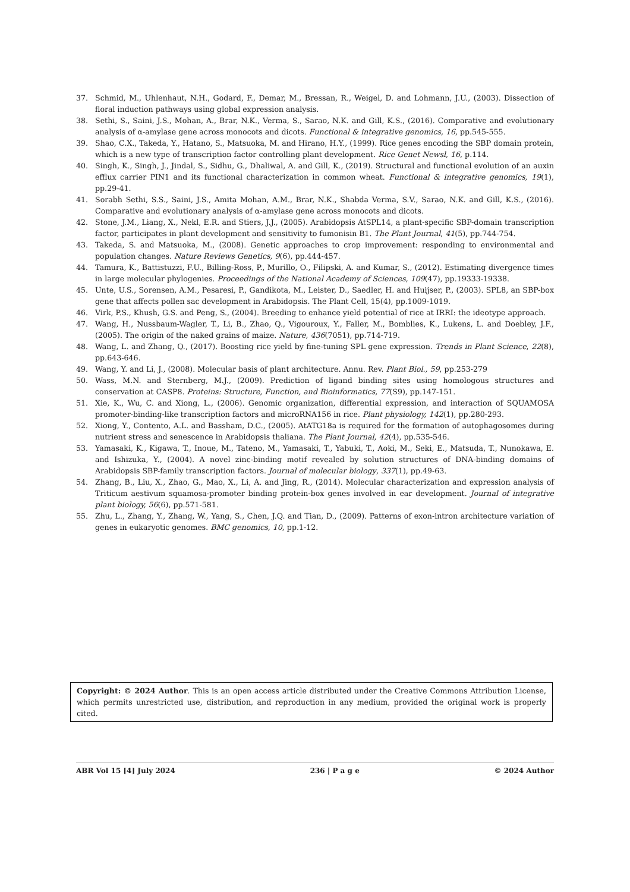37. Schmid, M., Uhlenhaut, N.H., Godard, F., Demar, M., Bressan, R., Weigel, D. and Lohmann, J.U., (2003). Dissection of floral induction pathways using global expression analysis.
38. Sethi, S., Saini, J.S., Mohan, A., Brar, N.K., Verma, S., Sarao, N.K. and Gill, K.S., (2016). Comparative and evolutionary analysis of α-amylase gene across monocots and dicots. Functional & integrative genomics, 16, pp.545-555.
39. Shao, C.X., Takeda, Y., Hatano, S., Matsuoka, M. and Hirano, H.Y., (1999). Rice genes encoding the SBP domain protein, which is a new type of transcription factor controlling plant development. Rice Genet Newsl, 16, p.114.
40. Singh, K., Singh, J., Jindal, S., Sidhu, G., Dhaliwal, A. and Gill, K., (2019). Structural and functional evolution of an auxin efflux carrier PIN1 and its functional characterization in common wheat. Functional & integrative genomics, 19(1), pp.29-41.
41. Sorabh Sethi, S.S., Saini, J.S., Amita Mohan, A.M., Brar, N.K., Shabda Verma, S.V., Sarao, N.K. and Gill, K.S., (2016). Comparative and evolutionary analysis of α-amylase gene across monocots and dicots.
42. Stone, J.M., Liang, X., Nekl, E.R. and Stiers, J.J., (2005). Arabidopsis AtSPL14, a plant-specific SBP-domain transcription factor, participates in plant development and sensitivity to fumonisin B1. The Plant Journal, 41(5), pp.744-754.
43. Takeda, S. and Matsuoka, M., (2008). Genetic approaches to crop improvement: responding to environmental and population changes. Nature Reviews Genetics, 9(6), pp.444-457.
44. Tamura, K., Battistuzzi, F.U., Billing-Ross, P., Murillo, O., Filipski, A. and Kumar, S., (2012). Estimating divergence times in large molecular phylogenies. Proceedings of the National Academy of Sciences, 109(47), pp.19333-19338.
45. Unte, U.S., Sorensen, A.M., Pesaresi, P., Gandikota, M., Leister, D., Saedler, H. and Huijser, P., (2003). SPL8, an SBP-box gene that affects pollen sac development in Arabidopsis. The Plant Cell, 15(4), pp.1009-1019.
46. Virk, P.S., Khush, G.S. and Peng, S., (2004). Breeding to enhance yield potential of rice at IRRI: the ideotype approach.
47. Wang, H., Nussbaum-Wagler, T., Li, B., Zhao, Q., Vigouroux, Y., Faller, M., Bomblies, K., Lukens, L. and Doebley, J.F., (2005). The origin of the naked grains of maize. Nature, 436(7051), pp.714-719.
48. Wang, L. and Zhang, Q., (2017). Boosting rice yield by fine-tuning SPL gene expression. Trends in Plant Science, 22(8), pp.643-646.
49. Wang, Y. and Li, J., (2008). Molecular basis of plant architecture. Annu. Rev. Plant Biol., 59, pp.253-279
50. Wass, M.N. and Sternberg, M.J., (2009). Prediction of ligand binding sites using homologous structures and conservation at CASP8. Proteins: Structure, Function, and Bioinformatics, 77(S9), pp.147-151.
51. Xie, K., Wu, C. and Xiong, L., (2006). Genomic organization, differential expression, and interaction of SQUAMOSA promoter-binding-like transcription factors and microRNA156 in rice. Plant physiology, 142(1), pp.280-293.
52. Xiong, Y., Contento, A.L. and Bassham, D.C., (2005). AtATG18a is required for the formation of autophagosomes during nutrient stress and senescence in Arabidopsis thaliana. The Plant Journal, 42(4), pp.535-546.
53. Yamasaki, K., Kigawa, T., Inoue, M., Tateno, M., Yamasaki, T., Yabuki, T., Aoki, M., Seki, E., Matsuda, T., Nunokawa, E. and Ishizuka, Y., (2004). A novel zinc-binding motif revealed by solution structures of DNA-binding domains of Arabidopsis SBP-family transcription factors. Journal of molecular biology, 337(1), pp.49-63.
54. Zhang, B., Liu, X., Zhao, G., Mao, X., Li, A. and Jing, R., (2014). Molecular characterization and expression analysis of Triticum aestivum squamosa-promoter binding protein-box genes involved in ear development. Journal of integrative plant biology, 56(6), pp.571-581.
55. Zhu, L., Zhang, Y., Zhang, W., Yang, S., Chen, J.Q. and Tian, D., (2009). Patterns of exon-intron architecture variation of genes in eukaryotic genomes. BMC genomics, 10, pp.1-12.
Copyright: © 2024 Author. This is an open access article distributed under the Creative Commons Attribution License, which permits unrestricted use, distribution, and reproduction in any medium, provided the original work is properly cited.
ABR Vol 15 [4] July 2024 236 | P a g e © 2024 Author